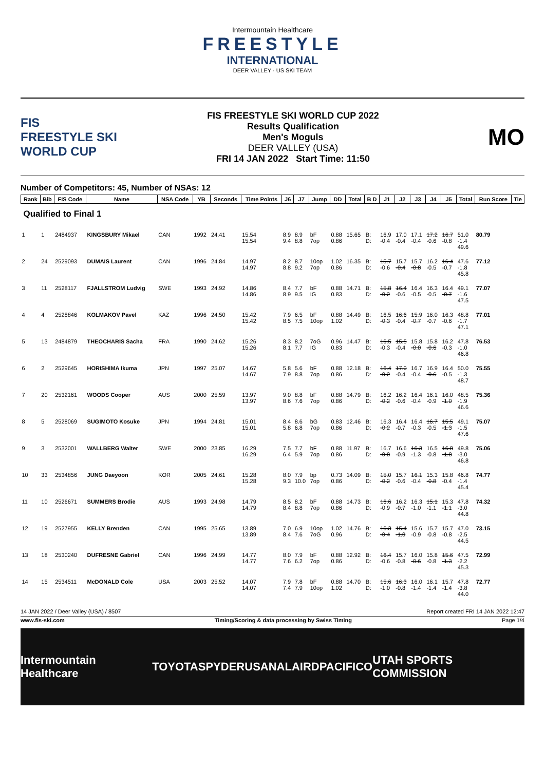Intermountain Healthcare
FREESTYLE
INTERNATIONAL
DEER VALLEY · US SKI TEAM
FIS
FREESTYLE SKI
WORLD CUP
FIS FREESTYLE SKI WORLD CUP 2022
Results Qualification
Men's Moguls
DEER VALLEY (USA)
FRI 14 JAN 2022 Start Time: 11:50
MO
Number of Competitors: 45, Number of NSAs: 12
| Rank | Bib | FIS Code | Name | NSA Code | YB | Seconds | Time Points | J6 | J7 | Jump | DD | Total | B D | J1 | J2 | J3 | J4 | J5 | Total | Run Score | Tie |
| --- | --- | --- | --- | --- | --- | --- | --- | --- | --- | --- | --- | --- | --- | --- | --- | --- | --- | --- | --- | --- | --- |
| Qualified to Final 1 | | | | | | | | | | | | | | | | | | | | | |
| 1 | 1 | 2484937 | KINGSBURY Mikael | CAN | 1992 | 24.41 | 15.54 15.54 | 8.9 9.4 | 8.9 8.8 | bF 7op | 0.88 0.86 | 15.65 | B: D: | 16.9 -0.4 | 17.0 -0.4 | 17.1 -0.4 | 17.2 -0.6 | 16.7 -0.8 | 51.0 -1.4 49.6 | 80.79 | |
| 2 | 24 | 2529093 | DUMAIS Laurent | CAN | 1996 | 24.84 | 14.97 14.97 | 8.2 8.8 | 8.7 9.2 | 10op 7op | 1.02 0.86 | 16.35 | B: D: | 15.7 -0.6 | 15.7 -0.4 | 15.7 -0.8 | 16.2 -0.5 | 16.4 -0.7 | 47.6 -1.8 45.8 | 77.12 | |
| 3 | 11 | 2528117 | FJALLSTROM Ludvig | SWE | 1993 | 24.92 | 14.86 14.86 | 8.4 8.9 | 7.7 9.5 | bF IG | 0.88 0.83 | 14.71 | B: D: | 15.8 -0.2 | 16.4 -0.6 | 16.4 -0.5 | 16.3 -0.5 | 16.4 -0.7 | 49.1 -1.6 47.5 | 77.07 | |
| 4 | 4 | 2528846 | KOLMAKOV Pavel | KAZ | 1996 | 24.50 | 15.42 15.42 | 7.9 8.5 | 6.5 7.5 | bF 10op | 0.88 1.02 | 14.49 | B: D: | 16.5 -0.3 | 16.6 -0.4 | 15.9 -0.7 | 16.0 -0.7 | 16.3 -0.6 | 48.8 -1.7 47.1 | 77.01 | |
| 5 | 13 | 2484879 | THEOCHARIS Sacha | FRA | 1990 | 24.62 | 15.26 15.26 | 8.3 8.1 | 8.2 7.7 | 7oG IG | 0.96 0.83 | 14.47 | B: D: | 16.5 -0.3 | 15.5 -0.4 | 15.8 -0.0 | 15.8 -0.6 | 16.2 -0.3 | 47.8 -1.0 46.8 | 76.53 | |
| 6 | 2 | 2529645 | HORISHIMA Ikuma | JPN | 1997 | 25.07 | 14.67 14.67 | 5.8 7.9 | 5.6 8.8 | bF 7op | 0.88 0.86 | 12.18 | B: D: | 16.4 -0.2 | 17.0 -0.4 | 16.7 -0.4 | 16.9 -0.6 | 16.4 -0.5 | 50.0 -1.3 48.7 | 75.55 | |
| 7 | 20 | 2532161 | WOODS Cooper | AUS | 2000 | 25.59 | 13.97 13.97 | 9.0 8.6 | 8.8 7.6 | bF 7op | 0.88 0.86 | 14.79 | B: D: | 16.2 -0.2 | 16.2 -0.6 | 16.4 -0.4 | 16.1 -0.9 | 16.0 -1.0 | 48.5 -1.9 46.6 | 75.36 | |
| 8 | 5 | 2528069 | SUGIMOTO Kosuke | JPN | 1994 | 24.81 | 15.01 15.01 | 8.4 5.8 | 8.6 6.8 | bG 7op | 0.83 0.86 | 12.46 | B: D: | 16.3 -0.2 | 16.4 -0.7 | 16.4 -0.3 | 16.7 -0.5 | 15.5 -1.3 | 49.1 -1.5 47.6 | 75.07 | |
| 9 | 3 | 2532001 | WALLBERG Walter | SWE | 2000 | 23.85 | 16.29 16.29 | 7.5 6.4 | 7.7 5.9 | bF 7op | 0.88 0.86 | 11.97 | B: D: | 16.7 -0.8 | 16.6 -0.9 | 16.3 -1.3 | 16.5 -0.8 | 16.8 -1.8 | 49.8 -3.0 46.8 | 75.06 | |
| 10 | 33 | 2534856 | JUNG Daeyoon | KOR | 2005 | 24.61 | 15.28 15.28 | 8.0 9.3 | 7.9 10.0 | bp 7op | 0.73 0.86 | 14.09 | B: D: | 15.0 -0.2 | 15.7 -0.6 | 16.1 -0.4 | 15.3 -0.8 | 15.8 -0.4 | 46.8 -1.4 45.4 | 74.77 | |
| 11 | 10 | 2526671 | SUMMERS Brodie | AUS | 1993 | 24.98 | 14.79 14.79 | 8.5 8.4 | 8.2 8.8 | bF 7op | 0.88 0.86 | 14.73 | B: D: | 16.6 -0.9 | 16.2 -0.7 | 16.3 -1.0 | 15.1 -1.1 | 15.3 -1.1 | 47.8 -3.0 44.8 | 74.32 | |
| 12 | 19 | 2527955 | KELLY Brenden | CAN | 1995 | 25.65 | 13.89 13.89 | 7.0 8.4 | 6.9 7.6 | 10op 7oG | 1.02 0.96 | 14.76 | B: D: | 16.3 -0.4 | 15.4 -1.0 | 15.6 -0.9 | 15.7 -0.8 | 15.7 -0.8 | 47.0 -2.5 44.5 | 73.15 | |
| 13 | 18 | 2530240 | DUFRESNE Gabriel | CAN | 1996 | 24.99 | 14.77 14.77 | 8.0 7.6 | 7.9 6.2 | bF 7op | 0.88 0.86 | 12.92 | B: D: | 16.4 -0.6 | 15.7 -0.8 | 16.0 -0.6 | 15.8 -0.8 | 15.6 -1.3 | 47.5 -2.2 45.3 | 72.99 | |
| 14 | 15 | 2534511 | McDONALD Cole | USA | 2003 | 25.52 | 14.07 14.07 | 7.9 7.4 | 7.8 7.9 | bF 10op | 0.88 1.02 | 14.70 | B: D: | 15.6 -1.0 | 16.3 -0.8 | 16.0 -1.4 | 16.1 -1.4 | 15.7 -1.4 | 47.8 -3.8 44.0 | 72.77 | |
14 JAN 2022 / Deer Valley (USA) / 8507 Report created FRI 14 JAN 2022 12:47
www.fis-ski.com Timing/Scoring & data processing by Swiss Timing Page 1/4
Intermountain Healthcare TOYOTA SPYDER USANA LAIRD PACIFICO UTAH SPORTS COMMISSION